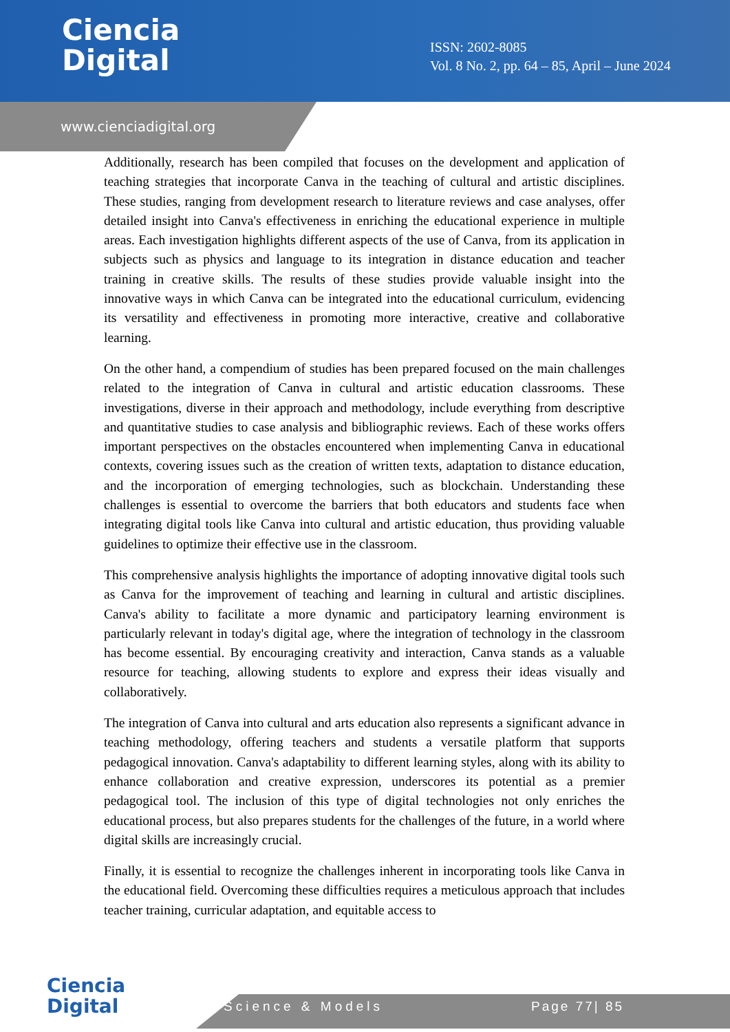Ciencia
Digital
ISSN: 2602-8085
Vol. 8 No. 2, pp. 64 – 85, April – June 2024
www.cienciadigital.org
Additionally, research has been compiled that focuses on the development and application of teaching strategies that incorporate Canva in the teaching of cultural and artistic disciplines. These studies, ranging from development research to literature reviews and case analyses, offer detailed insight into Canva's effectiveness in enriching the educational experience in multiple areas. Each investigation highlights different aspects of the use of Canva, from its application in subjects such as physics and language to its integration in distance education and teacher training in creative skills. The results of these studies provide valuable insight into the innovative ways in which Canva can be integrated into the educational curriculum, evidencing its versatility and effectiveness in promoting more interactive, creative and collaborative learning.
On the other hand, a compendium of studies has been prepared focused on the main challenges related to the integration of Canva in cultural and artistic education classrooms. These investigations, diverse in their approach and methodology, include everything from descriptive and quantitative studies to case analysis and bibliographic reviews. Each of these works offers important perspectives on the obstacles encountered when implementing Canva in educational contexts, covering issues such as the creation of written texts, adaptation to distance education, and the incorporation of emerging technologies, such as blockchain. Understanding these challenges is essential to overcome the barriers that both educators and students face when integrating digital tools like Canva into cultural and artistic education, thus providing valuable guidelines to optimize their effective use in the classroom.
This comprehensive analysis highlights the importance of adopting innovative digital tools such as Canva for the improvement of teaching and learning in cultural and artistic disciplines. Canva's ability to facilitate a more dynamic and participatory learning environment is particularly relevant in today's digital age, where the integration of technology in the classroom has become essential. By encouraging creativity and interaction, Canva stands as a valuable resource for teaching, allowing students to explore and express their ideas visually and collaboratively.
The integration of Canva into cultural and arts education also represents a significant advance in teaching methodology, offering teachers and students a versatile platform that supports pedagogical innovation. Canva's adaptability to different learning styles, along with its ability to enhance collaboration and creative expression, underscores its potential as a premier pedagogical tool. The inclusion of this type of digital technologies not only enriches the educational process, but also prepares students for the challenges of the future, in a world where digital skills are increasingly crucial.
Finally, it is essential to recognize the challenges inherent in incorporating tools like Canva in the educational field. Overcoming these difficulties requires a meticulous approach that includes teacher training, curricular adaptation, and equitable access to
Ciencia
Digital
Science & Models Page 77| 85